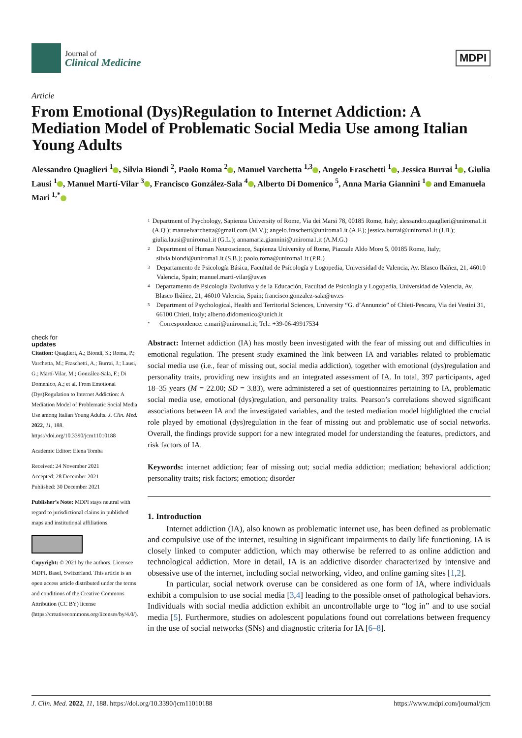Journal of
Clinical Medicine
MDPI
Article
From Emotional (Dys)Regulation to Internet Addiction: A Mediation Model of Problematic Social Media Use among Italian Young Adults
Alessandro Quaglieri <sup>1</sup> , Silvia Biondi <sup>2</sup>, Paolo Roma <sup>2</sup> , Manuel Varchetta <sup>1,3</sup> , Angelo Fraschetti <sup>1</sup> , Jessica Burrai <sup>1</sup> , Giulia Lausi <sup>1</sup> , Manuel Martí-Vilar <sup>3</sup> , Francisco González-Sala <sup>4</sup> , Alberto Di Domenico <sup>5</sup>, Anna Maria Giannini <sup>1</sup> and Emanuela Mari <sup>1,*</sup>
check for
updates
Citation: Quaglieri, A.; Biondi, S.; Roma, P.; Varchetta, M.; Fraschetti, A.; Burrai, J.; Lausi, G.; Martí-Vilar, M.; González-Sala, F.; Di Domenico, A.; et al. From Emotional (Dys)Regulation to Internet Addiction: A Mediation Model of Problematic Social Media Use among Italian Young Adults. J. Clin. Med. 2022, 11, 188. https://doi.org/10.3390/jcm11010188
Academic Editor: Elena Tomba
Received: 24 November 2021
Accepted: 28 December 2021
Published: 30 December 2021
Publisher’s Note: MDPI stays neutral with regard to jurisdictional claims in published maps and institutional affiliations.
Copyright: © 2021 by the authors. Licensee MDPI, Basel, Switzerland. This article is an open access article distributed under the terms and conditions of the Creative Commons Attribution (CC BY) license (https://creativecommons.org/licenses/by/4.0/).
1 Department of Psychology, Sapienza University of Rome, Via dei Marsi 78, 00185 Rome, Italy; alessandro.quaglieri@uniroma1.it (A.Q.); manuelvarchetta@gmail.com (M.V.); angelo.fraschetti@uniroma1.it (A.F.); jessica.burrai@uniroma1.it (J.B.); giulia.lausi@uniroma1.it (G.L.); annamaria.giannini@uniroma1.it (A.M.G.)
2 Department of Human Neuroscience, Sapienza University of Rome, Piazzale Aldo Moro 5, 00185 Rome, Italy; silvia.biondi@uniroma1.it (S.B.); paolo.roma@uniroma1.it (P.R.)
3 Departamento de Psicología Básica, Facultad de Psicología y Logopedia, Universidad de Valencia, Av. Blasco Ibáñez, 21, 46010 Valencia, Spain; manuel.marti-vilar@uv.es
4 Departamento de Psicología Evolutiva y de la Educación, Facultad de Psicología y Logopedia, Universidad de Valencia, Av. Blasco Ibáñez, 21, 46010 Valencia, Spain; francisco.gonzalez-sala@uv.es
5 Department of Psychological, Health and Territorial Sciences, University “G. d’Annunzio” of Chieti-Pescara, Via dei Vestini 31, 66100 Chieti, Italy; alberto.didomenico@unich.it
* Correspondence: e.mari@uniroma1.it; Tel.: +39-06-49917534
Abstract: Internet addiction (IA) has mostly been investigated with the fear of missing out and difficulties in emotional regulation. The present study examined the link between IA and variables related to problematic social media use (i.e., fear of missing out, social media addiction), together with emotional (dys)regulation and personality traits, providing new insights and an integrated assessment of IA. In total, 397 participants, aged 18–35 years (M = 22.00; SD = 3.83), were administered a set of questionnaires pertaining to IA, problematic social media use, emotional (dys)regulation, and personality traits. Pearson’s correlations showed significant associations between IA and the investigated variables, and the tested mediation model highlighted the crucial role played by emotional (dys)regulation in the fear of missing out and problematic use of social networks. Overall, the findings provide support for a new integrated model for understanding the features, predictors, and risk factors of IA.
Keywords: internet addiction; fear of missing out; social media addiction; mediation; behavioral addiction; personality traits; risk factors; emotion; disorder
1. Introduction
Internet addiction (IA), also known as problematic internet use, has been defined as problematic and compulsive use of the internet, resulting in significant impairments to daily life functioning. IA is closely linked to computer addiction, which may otherwise be referred to as online addiction and technological addiction. More in detail, IA is an addictive disorder characterized by intensive and obsessive use of the internet, including social networking, video, and online gaming sites [1,2].
In particular, social network overuse can be considered as one form of IA, where individuals exhibit a compulsion to use social media [3,4] leading to the possible onset of pathological behaviors. Individuals with social media addiction exhibit an uncontrollable urge to “log in” and to use social media [5]. Furthermore, studies on adolescent populations found out correlations between frequency in the use of social networks (SNs) and diagnostic criteria for IA [6–8].
J. Clin. Med. 2022, 11, 188. https://doi.org/10.3390/jcm11010188 https://www.mdpi.com/journal/jcm